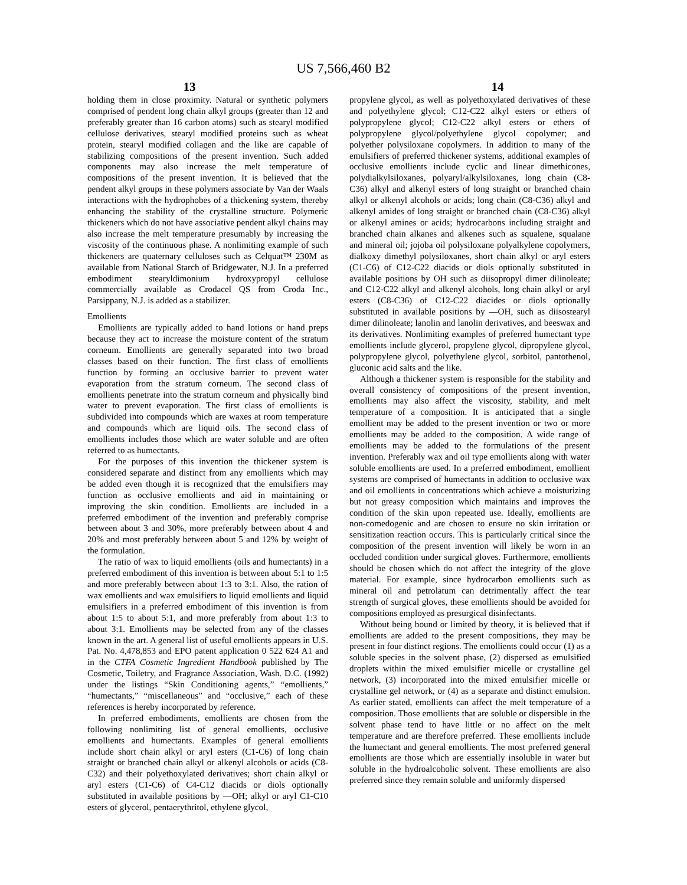US 7,566,460 B2
13 14
holding them in close proximity. Natural or synthetic polymers comprised of pendent long chain alkyl groups (greater than 12 and preferably greater than 16 carbon atoms) such as stearyl modified cellulose derivatives, stearyl modified proteins such as wheat protein, stearyl modified collagen and the like are capable of stabilizing compositions of the present invention. Such added components may also increase the melt temperature of compositions of the present invention. It is believed that the pendent alkyl groups in these polymers associate by Van der Waals interactions with the hydrophobes of a thickening system, thereby enhancing the stability of the crystalline structure. Polymeric thickeners which do not have associative pendent alkyl chains may also increase the melt temperature presumably by increasing the viscosity of the continuous phase. A nonlimiting example of such thickeners are quaternary celluloses such as Celquat™ 230M as available from National Starch of Bridgewater, N.J. In a preferred embodiment stearyldimonium hydroxypropyl cellulose commercially available as Crodacel QS from Croda Inc., Parsippany, N.J. is added as a stabilizer.
Emollients
Emollients are typically added to hand lotions or hand preps because they act to increase the moisture content of the stratum corneum. Emollients are generally separated into two broad classes based on their function. The first class of emollients function by forming an occlusive barrier to prevent water evaporation from the stratum corneum. The second class of emollients penetrate into the stratum corneum and physically bind water to prevent evaporation. The first class of emollients is subdivided into compounds which are waxes at room temperature and compounds which are liquid oils. The second class of emollients includes those which are water soluble and are often referred to as humectants.
For the purposes of this invention the thickener system is considered separate and distinct from any emollients which may be added even though it is recognized that the emulsifiers may function as occlusive emollients and aid in maintaining or improving the skin condition. Emollients are included in a preferred embodiment of the invention and preferably comprise between about 3 and 30%, more preferably between about 4 and 20% and most preferably between about 5 and 12% by weight of the formulation.
The ratio of wax to liquid emollients (oils and humectants) in a preferred embodiment of this invention is between about 5:1 to 1:5 and more preferably between about 1:3 to 3:1. Also, the ration of wax emollients and wax emulsifiers to liquid emollients and liquid emulsifiers in a preferred embodiment of this invention is from about 1:5 to about 5:1, and more preferably from about 1:3 to about 3:1. Emollients may be selected from any of the classes known in the art. A general list of useful emollients appears in U.S. Pat. No. 4,478,853 and EPO patent application 0 522 624 A1 and in the CTFA Cosmetic Ingredient Handbook published by The Cosmetic, Toiletry, and Fragrance Association, Wash. D.C. (1992) under the listings “Skin Conditioning agents,” “emollients,” “humectants,” “miscellaneous” and “occlusive,” each of these references is hereby incorporated by reference.
In preferred embodiments, emollients are chosen from the following nonlimiting list of general emollients, occlusive emollients and humectants. Examples of general emollients include short chain alkyl or aryl esters (C1-C6) of long chain straight or branched chain alkyl or alkenyl alcohols or acids (C8-C32) and their polyethoxylated derivatives; short chain alkyl or aryl esters (C1-C6) of C4-C12 diacids or diols optionally substituted in available positions by —OH; alkyl or aryl C1-C10 esters of glycerol, pentaerythritol, ethylene glycol,
propylene glycol, as well as polyethoxylated derivatives of these and polyethylene glycol; C12-C22 alkyl esters or ethers of polypropylene glycol; C12-C22 alkyl esters or ethers of polypropylene glycol/polyethylene glycol copolymer; and polyether polysiloxane copolymers. In addition to many of the emulsifiers of preferred thickener systems, additional examples of occlusive emollients include cyclic and linear dimethicones, polydialkylsiloxanes, polyaryl/alkylsiloxanes, long chain (C8-C36) alkyl and alkenyl esters of long straight or branched chain alkyl or alkenyl alcohols or acids; long chain (C8-C36) alkyl and alkenyl amides of long straight or branched chain (C8-C36) alkyl or alkenyl amines or acids; hydrocarbons including straight and branched chain alkanes and alkenes such as squalene, squalane and mineral oil; jojoba oil polysiloxane polyalkylene copolymers, dialkoxy dimethyl polysiloxanes, short chain alkyl or aryl esters (C1-C6) of C12-C22 diacids or diols optionally substituted in available positions by OH such as diisopropyl dimer dilinoleate; and C12-C22 alkyl and alkenyl alcohols, long chain alkyl or aryl esters (C8-C36) of C12-C22 diacides or diols optionally substituted in available positions by —OH, such as diisostearyl dimer dilinoleate; lanolin and lanolin derivatives, and beeswax and its derivatives. Nonlimiting examples of preferred humectant type emollients include glycerol, propylene glycol, dipropylene glycol, polypropylene glycol, polyethylene glycol, sorbitol, pantothenol, gluconic acid salts and the like.
Although a thickener system is responsible for the stability and overall consistency of compositions of the present invention, emollients may also affect the viscosity, stability, and melt temperature of a composition. It is anticipated that a single emollient may be added to the present invention or two or more emollients may be added to the composition. A wide range of emollients may be added to the formulations of the present invention. Preferably wax and oil type emollients along with water soluble emollients are used. In a preferred embodiment, emollient systems are comprised of humectants in addition to occlusive wax and oil emollients in concentrations which achieve a moisturizing but not greasy composition which maintains and improves the condition of the skin upon repeated use. Ideally, emollients are non-comedogenic and are chosen to ensure no skin irritation or sensitization reaction occurs. This is particularly critical since the composition of the present invention will likely be worn in an occluded condition under surgical gloves. Furthermore, emollients should be chosen which do not affect the integrity of the glove material. For example, since hydrocarbon emollients such as mineral oil and petrolatum can detrimentally affect the tear strength of surgical gloves, these emollients should be avoided for compositions employed as presurgical disinfectants.
Without being bound or limited by theory, it is believed that if emollients are added to the present compositions, they may be present in four distinct regions. The emollients could occur (1) as a soluble species in the solvent phase, (2) dispersed as emulsified droplets within the mixed emulsifier micelle or crystalline gel network, (3) incorporated into the mixed emulsifier micelle or crystalline gel network, or (4) as a separate and distinct emulsion. As earlier stated, emollients can affect the melt temperature of a composition. Those emollients that are soluble or dispersible in the solvent phase tend to have little or no affect on the melt temperature and are therefore preferred. These emollients include the humectant and general emollients. The most preferred general emollients are those which are essentially insoluble in water but soluble in the hydroalcoholic solvent. These emollients are also preferred since they remain soluble and uniformly dispersed